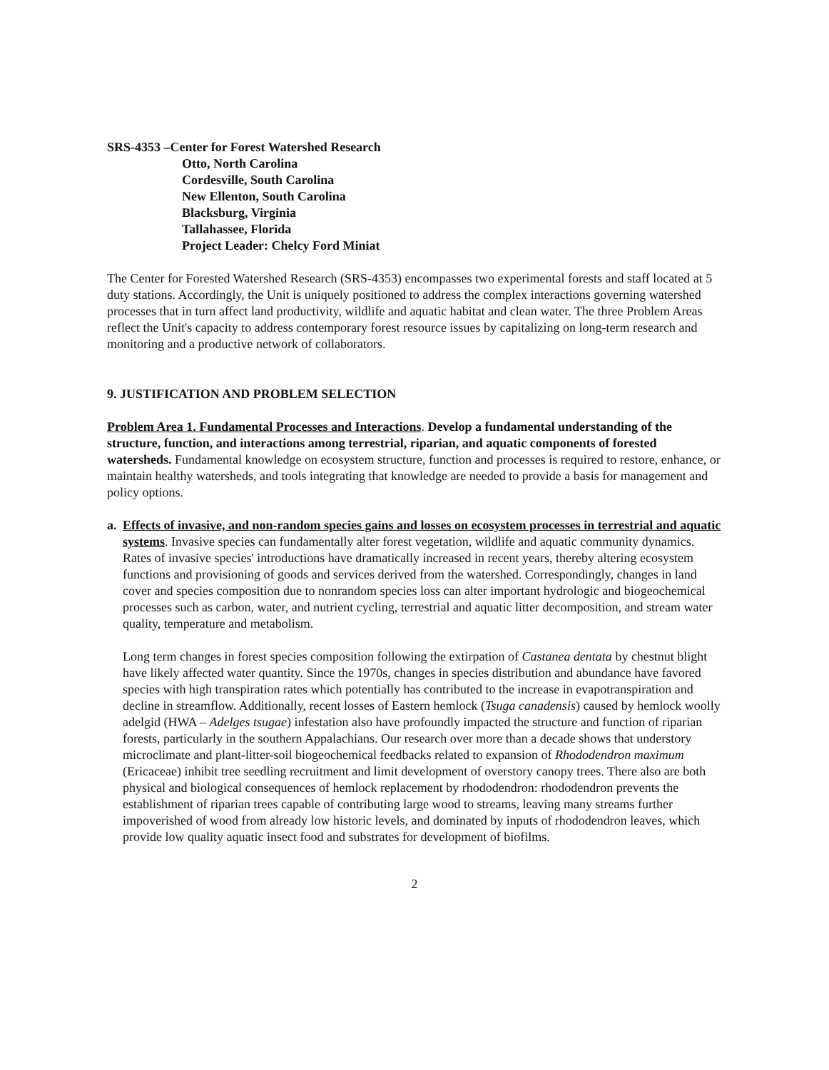SRS-4353 –Center for Forest Watershed Research
Otto, North Carolina
Cordesville, South Carolina
New Ellenton, South Carolina
Blacksburg, Virginia
Tallahassee, Florida
Project Leader: Chelcy Ford Miniat
The Center for Forested Watershed Research (SRS-4353) encompasses two experimental forests and staff located at 5 duty stations. Accordingly, the Unit is uniquely positioned to address the complex interactions governing watershed processes that in turn affect land productivity, wildlife and aquatic habitat and clean water. The three Problem Areas reflect the Unit's capacity to address contemporary forest resource issues by capitalizing on long-term research and monitoring and a productive network of collaborators.
9. JUSTIFICATION AND PROBLEM SELECTION
Problem Area 1. Fundamental Processes and Interactions. Develop a fundamental understanding of the structure, function, and interactions among terrestrial, riparian, and aquatic components of forested watersheds. Fundamental knowledge on ecosystem structure, function and processes is required to restore, enhance, or maintain healthy watersheds, and tools integrating that knowledge are needed to provide a basis for management and policy options.
a. Effects of invasive, and non-random species gains and losses on ecosystem processes in terrestrial and aquatic systems. Invasive species can fundamentally alter forest vegetation, wildlife and aquatic community dynamics. Rates of invasive species' introductions have dramatically increased in recent years, thereby altering ecosystem functions and provisioning of goods and services derived from the watershed. Correspondingly, changes in land cover and species composition due to nonrandom species loss can alter important hydrologic and biogeochemical processes such as carbon, water, and nutrient cycling, terrestrial and aquatic litter decomposition, and stream water quality, temperature and metabolism.
Long term changes in forest species composition following the extirpation of Castanea dentata by chestnut blight have likely affected water quantity. Since the 1970s, changes in species distribution and abundance have favored species with high transpiration rates which potentially has contributed to the increase in evapotranspiration and decline in streamflow. Additionally, recent losses of Eastern hemlock (Tsuga canadensis) caused by hemlock woolly adelgid (HWA – Adelges tsugae) infestation also have profoundly impacted the structure and function of riparian forests, particularly in the southern Appalachians. Our research over more than a decade shows that understory microclimate and plant-litter-soil biogeochemical feedbacks related to expansion of Rhododendron maximum (Ericaceae) inhibit tree seedling recruitment and limit development of overstory canopy trees. There also are both physical and biological consequences of hemlock replacement by rhododendron: rhododendron prevents the establishment of riparian trees capable of contributing large wood to streams, leaving many streams further impoverished of wood from already low historic levels, and dominated by inputs of rhododendron leaves, which provide low quality aquatic insect food and substrates for development of biofilms.
2